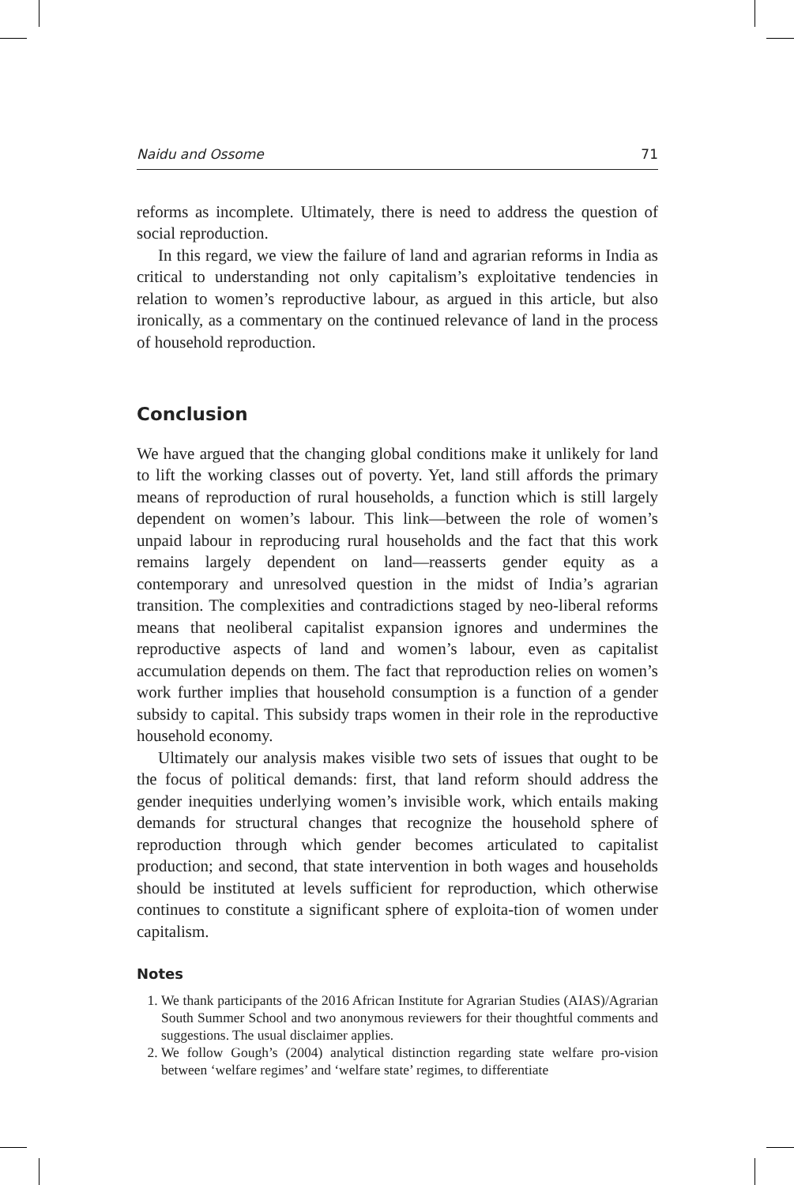Naidu and Ossome 71
reforms as incomplete. Ultimately, there is need to address the question of social reproduction.
In this regard, we view the failure of land and agrarian reforms in India as critical to understanding not only capitalism’s exploitative tendencies in relation to women’s reproductive labour, as argued in this article, but also ironically, as a commentary on the continued relevance of land in the process of household reproduction.
Conclusion
We have argued that the changing global conditions make it unlikely for land to lift the working classes out of poverty. Yet, land still affords the primary means of reproduction of rural households, a function which is still largely dependent on women’s labour. This link—between the role of women’s unpaid labour in reproducing rural households and the fact that this work remains largely dependent on land—reasserts gender equity as a contemporary and unresolved question in the midst of India’s agrarian transition. The complexities and contradictions staged by neo-liberal reforms means that neoliberal capitalist expansion ignores and undermines the reproductive aspects of land and women’s labour, even as capitalist accumulation depends on them. The fact that reproduction relies on women’s work further implies that household consumption is a function of a gender subsidy to capital. This subsidy traps women in their role in the reproductive household economy.
Ultimately our analysis makes visible two sets of issues that ought to be the focus of political demands: first, that land reform should address the gender inequities underlying women’s invisible work, which entails making demands for structural changes that recognize the household sphere of reproduction through which gender becomes articulated to capitalist production; and second, that state intervention in both wages and households should be instituted at levels sufficient for reproduction, which otherwise continues to constitute a significant sphere of exploita-tion of women under capitalism.
Notes
1. We thank participants of the 2016 African Institute for Agrarian Studies (AIAS)/Agrarian South Summer School and two anonymous reviewers for their thoughtful comments and suggestions. The usual disclaimer applies.
2. We follow Gough’s (2004) analytical distinction regarding state welfare pro-vision between ‘welfare regimes’ and ‘welfare state’ regimes, to differentiate